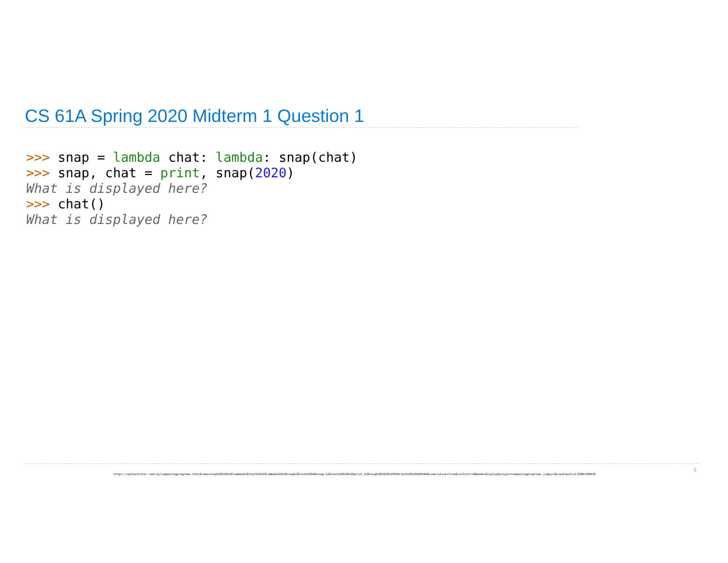CS 61A Spring 2020 Midterm 1 Question 1
>>> snap = lambda chat: lambda: snap(chat) >>> snap, chat = print, snap(2020) What is displayed here? >>> chat() What is displayed here?
9
https://pythontutor.com/cp/composingprograms.html#code=snap%20%3D%20lambda%20chat%3A%20lambda%3A%20snap%28chat%29%0Asnap,%20chat%20%3D%20print,%20snap%282020%29%0Achat%28%29%0A%0A&cumulative=true&curInstr=0&mode=display&origin=composingprograms.js&py=3&rawInputLstJSON=%5B%5D